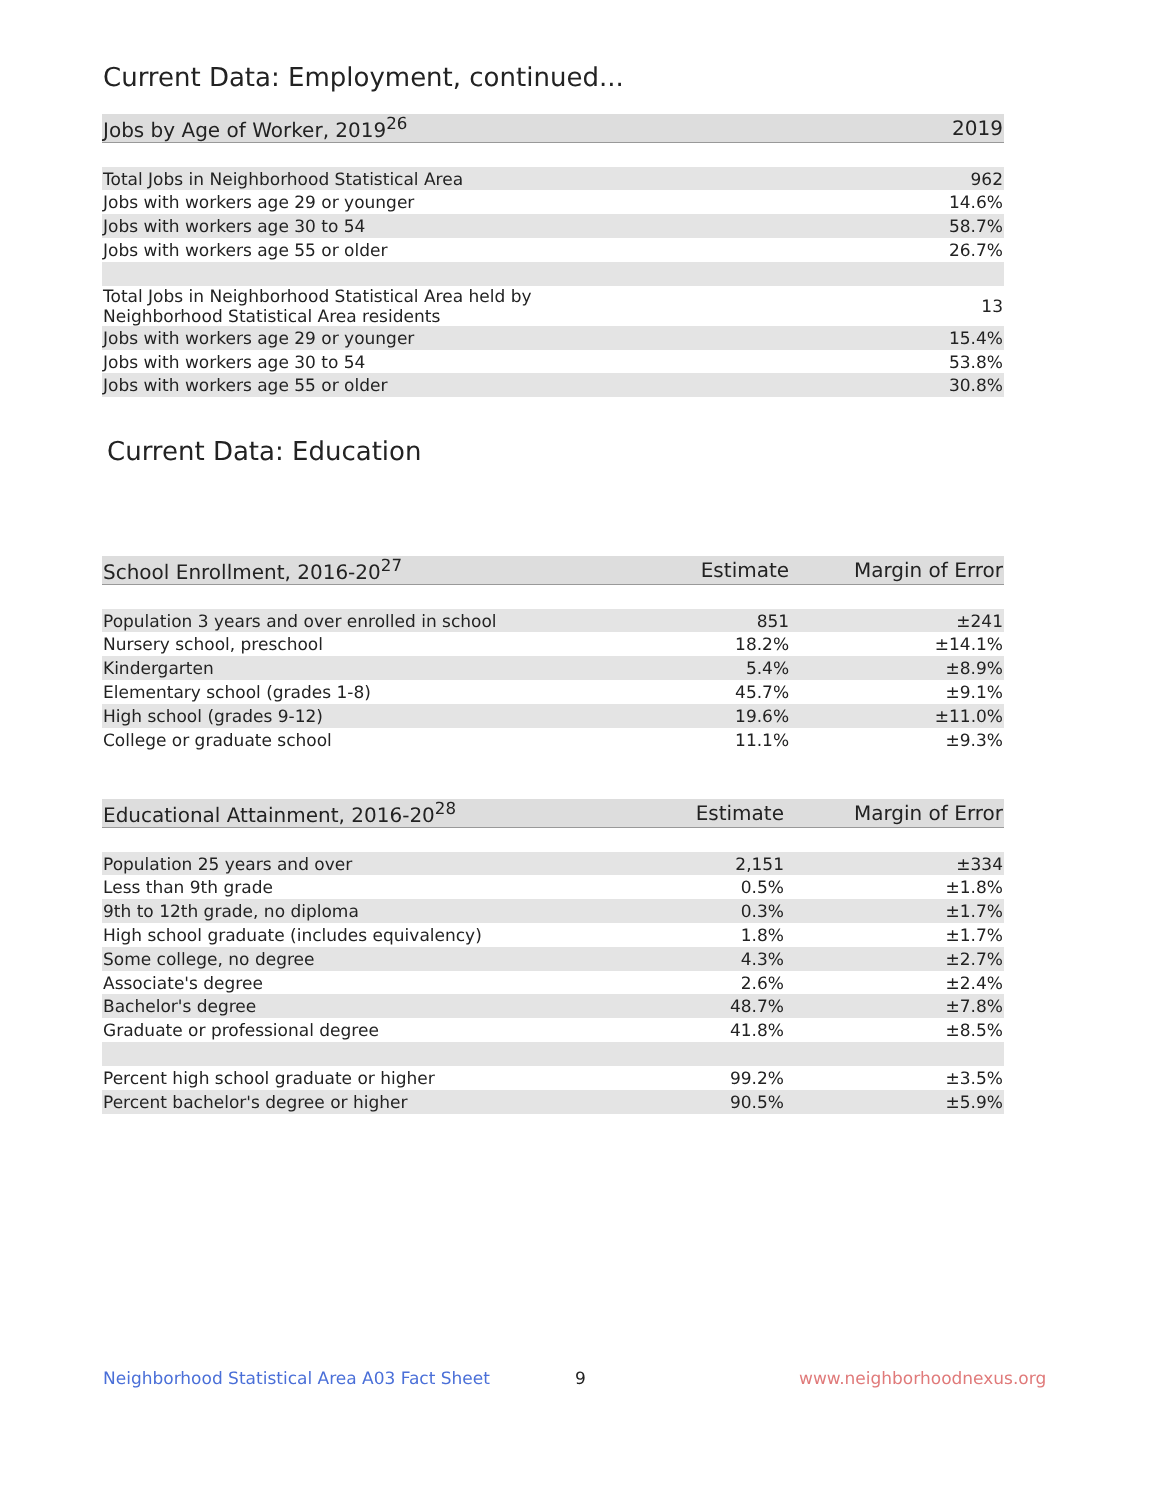Current Data: Employment, continued...
| Jobs by Age of Worker, 2019<sup>26</sup> | 2019 |
| --- | --- |
| Total Jobs in Neighborhood Statistical Area | 962 |
| Jobs with workers age 29 or younger | 14.6% |
| Jobs with workers age 30 to 54 | 58.7% |
| Jobs with workers age 55 or older | 26.7% |
| Total Jobs in Neighborhood Statistical Area held by Neighborhood Statistical Area residents | 13 |
| Jobs with workers age 29 or younger | 15.4% |
| Jobs with workers age 30 to 54 | 53.8% |
| Jobs with workers age 55 or older | 30.8% |
Current Data: Education
| School Enrollment, 2016-20<sup>27</sup> | Estimate | Margin of Error |
| --- | --- | --- |
| Population 3 years and over enrolled in school | 851 | ±241 |
| Nursery school, preschool | 18.2% | ±14.1% |
| Kindergarten | 5.4% | ±8.9% |
| Elementary school (grades 1-8) | 45.7% | ±9.1% |
| High school (grades 9-12) | 19.6% | ±11.0% |
| College or graduate school | 11.1% | ±9.3% |
| Educational Attainment, 2016-20<sup>28</sup> | Estimate | Margin of Error |
| --- | --- | --- |
| Population 25 years and over | 2,151 | ±334 |
| Less than 9th grade | 0.5% | ±1.8% |
| 9th to 12th grade, no diploma | 0.3% | ±1.7% |
| High school graduate (includes equivalency) | 1.8% | ±1.7% |
| Some college, no degree | 4.3% | ±2.7% |
| Associate's degree | 2.6% | ±2.4% |
| Bachelor's degree | 48.7% | ±7.8% |
| Graduate or professional degree | 41.8% | ±8.5% |
| Percent high school graduate or higher | 99.2% | ±3.5% |
| Percent bachelor's degree or higher | 90.5% | ±5.9% |
Neighborhood Statistical Area A03 Fact Sheet
9 www.neighborhoodnexus.org